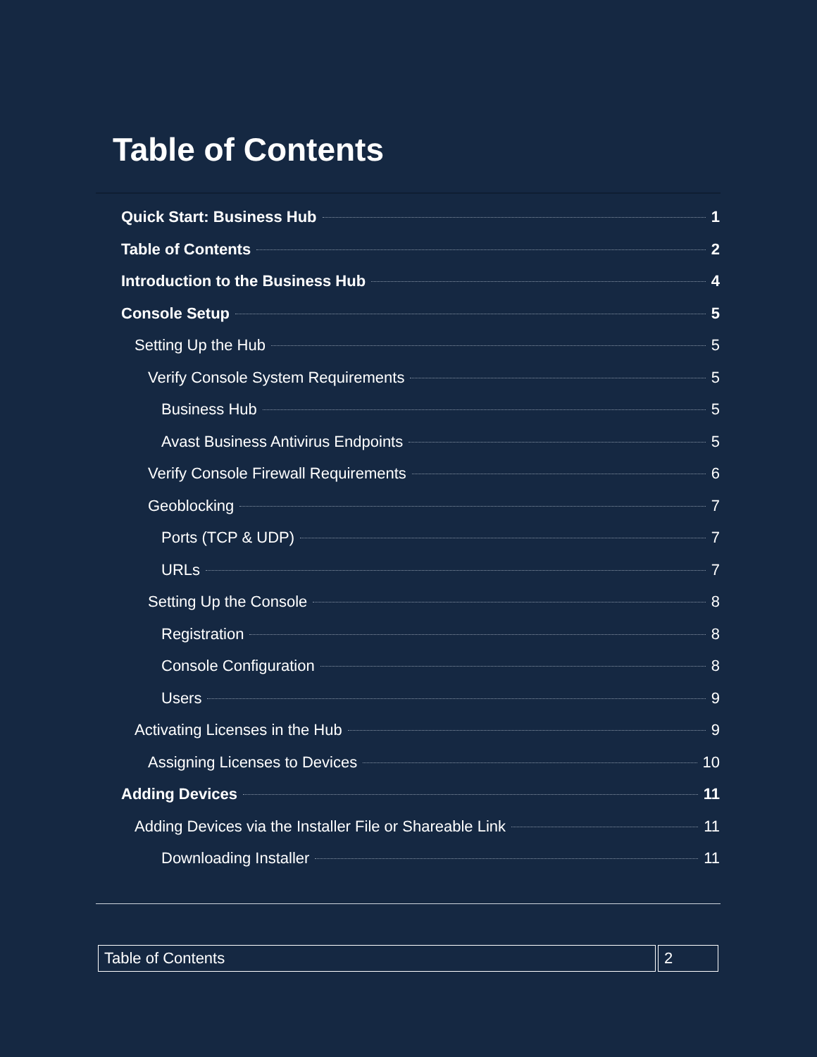Table of Contents
Quick Start: Business Hub 1
Table of Contents 2
Introduction to the Business Hub 4
Console Setup 5
Setting Up the Hub 5
Verify Console System Requirements 5
Business Hub 5
Avast Business Antivirus Endpoints 5
Verify Console Firewall Requirements 6
Geoblocking 7
Ports (TCP & UDP) 7
URLs 7
Setting Up the Console 8
Registration 8
Console Configuration 8
Users 9
Activating Licenses in the Hub 9
Assigning Licenses to Devices 10
Adding Devices 11
Adding Devices via the Installer File or Shareable Link 11
Downloading Installer 11
Table of Contents 2